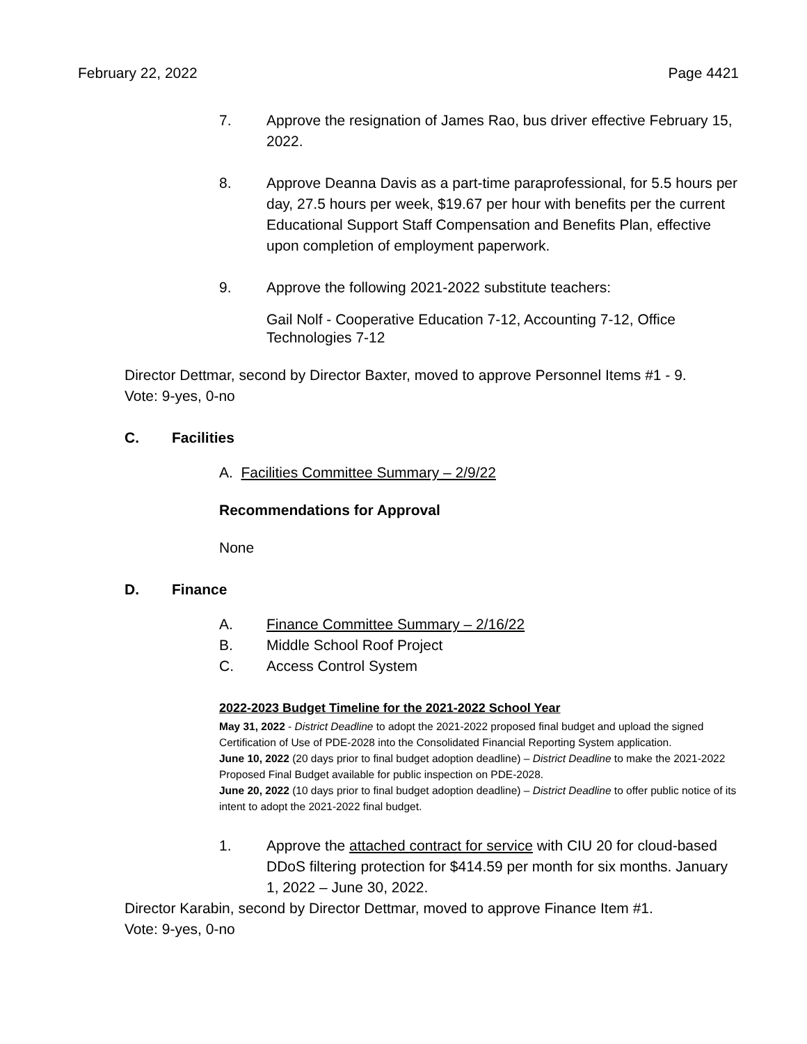February 22, 2022 Page 4421
7. Approve the resignation of James Rao, bus driver effective February 15, 2022.
8. Approve Deanna Davis as a part-time paraprofessional, for 5.5 hours per day, 27.5 hours per week, $19.67 per hour with benefits per the current Educational Support Staff Compensation and Benefits Plan, effective upon completion of employment paperwork.
9. Approve the following 2021-2022 substitute teachers:
Gail Nolf - Cooperative Education 7-12, Accounting 7-12, Office Technologies 7-12
Director Dettmar, second by Director Baxter, moved to approve Personnel Items #1 - 9.
Vote: 9-yes, 0-no
C. Facilities
A. Facilities Committee Summary – 2/9/22
Recommendations for Approval
None
D. Finance
A. Finance Committee Summary – 2/16/22
B. Middle School Roof Project
C. Access Control System
2022-2023 Budget Timeline for the 2021-2022 School Year
May 31, 2022 - District Deadline to adopt the 2021-2022 proposed final budget and upload the signed Certification of Use of PDE-2028 into the Consolidated Financial Reporting System application.
June 10, 2022 (20 days prior to final budget adoption deadline) – District Deadline to make the 2021-2022 Proposed Final Budget available for public inspection on PDE-2028.
June 20, 2022 (10 days prior to final budget adoption deadline) – District Deadline to offer public notice of its intent to adopt the 2021-2022 final budget.
1. Approve the attached contract for service with CIU 20 for cloud-based DDoS filtering protection for $414.59 per month for six months. January 1, 2022 – June 30, 2022.
Director Karabin, second by Director Dettmar, moved to approve Finance Item #1.
Vote: 9-yes, 0-no